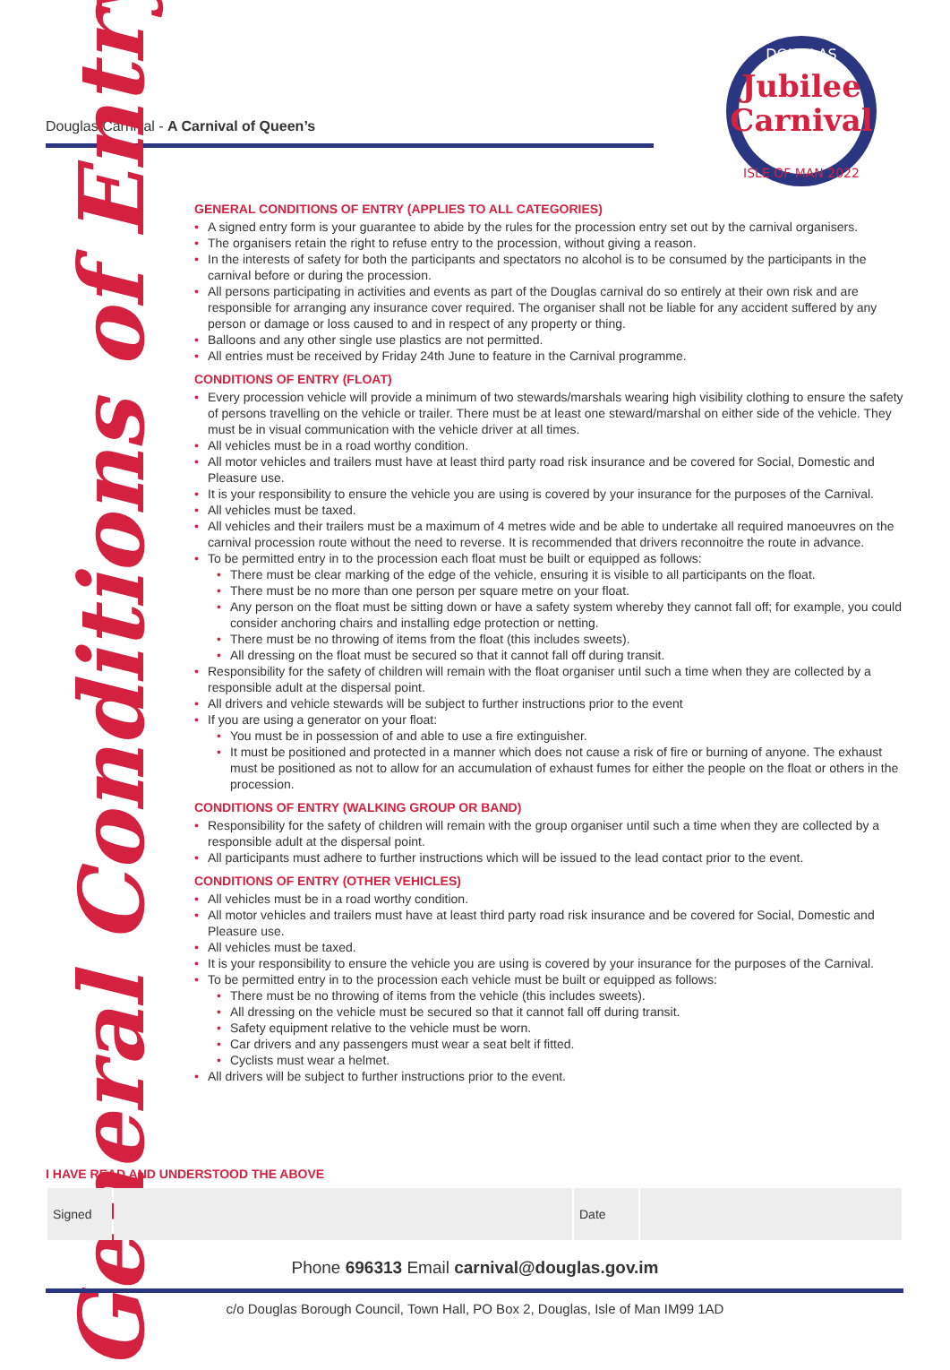Douglas Carnival - A Carnival of Queen’s
DOUGLAS
Jubilee
Carnival
ISLE OF MAN 2022
General Conditions of Entry
GENERAL CONDITIONS OF ENTRY (APPLIES TO ALL CATEGORIES)
• A signed entry form is your guarantee to abide by the rules for the procession entry set out by the carnival organisers.
• The organisers retain the right to refuse entry to the procession, without giving a reason.
• In the interests of safety for both the participants and spectators no alcohol is to be consumed by the participants in the carnival before or during the procession.
• All persons participating in activities and events as part of the Douglas carnival do so entirely at their own risk and are responsible for arranging any insurance cover required. The organiser shall not be liable for any accident suffered by any person or damage or loss caused to and in respect of any property or thing.
• Balloons and any other single use plastics are not permitted.
• All entries must be received by Friday 24th June to feature in the Carnival programme.
CONDITIONS OF ENTRY (FLOAT)
• Every procession vehicle will provide a minimum of two stewards/marshals wearing high visibility clothing to ensure the safety of persons travelling on the vehicle or trailer. There must be at least one steward/marshal on either side of the vehicle. They must be in visual communication with the vehicle driver at all times.
• All vehicles must be in a road worthy condition.
• All motor vehicles and trailers must have at least third party road risk insurance and be covered for Social, Domestic and Pleasure use.
• It is your responsibility to ensure the vehicle you are using is covered by your insurance for the purposes of the Carnival.
• All vehicles must be taxed.
• All vehicles and their trailers must be a maximum of 4 metres wide and be able to undertake all required manoeuvres on the carnival procession route without the need to reverse. It is recommended that drivers reconnoitre the route in advance.
• To be permitted entry in to the procession each float must be built or equipped as follows:
• There must be clear marking of the edge of the vehicle, ensuring it is visible to all participants on the float.
• There must be no more than one person per square metre on your float.
• Any person on the float must be sitting down or have a safety system whereby they cannot fall off; for example, you could consider anchoring chairs and installing edge protection or netting.
• There must be no throwing of items from the float (this includes sweets).
• All dressing on the float must be secured so that it cannot fall off during transit.
• Responsibility for the safety of children will remain with the float organiser until such a time when they are collected by a responsible adult at the dispersal point.
• All drivers and vehicle stewards will be subject to further instructions prior to the event
• If you are using a generator on your float:
• You must be in possession of and able to use a fire extinguisher.
• It must be positioned and protected in a manner which does not cause a risk of fire or burning of anyone. The exhaust must be positioned as not to allow for an accumulation of exhaust fumes for either the people on the float or others in the procession.
CONDITIONS OF ENTRY (WALKING GROUP OR BAND)
• Responsibility for the safety of children will remain with the group organiser until such a time when they are collected by a responsible adult at the dispersal point.
• All participants must adhere to further instructions which will be issued to the lead contact prior to the event.
CONDITIONS OF ENTRY (OTHER VEHICLES)
• All vehicles must be in a road worthy condition.
• All motor vehicles and trailers must have at least third party road risk insurance and be covered for Social, Domestic and Pleasure use.
• All vehicles must be taxed.
• It is your responsibility to ensure the vehicle you are using is covered by your insurance for the purposes of the Carnival.
• To be permitted entry in to the procession each vehicle must be built or equipped as follows:
• There must be no throwing of items from the vehicle (this includes sweets).
• All dressing on the vehicle must be secured so that it cannot fall off during transit.
• Safety equipment relative to the vehicle must be worn.
• Car drivers and any passengers must wear a seat belt if fitted.
• Cyclists must wear a helmet.
• All drivers will be subject to further instructions prior to the event.
I HAVE READ AND UNDERSTOOD THE ABOVE
| Signed | | Date | |
Phone 696313 Email carnival@douglas.gov.im
c/o Douglas Borough Council, Town Hall, PO Box 2, Douglas, Isle of Man IM99 1AD